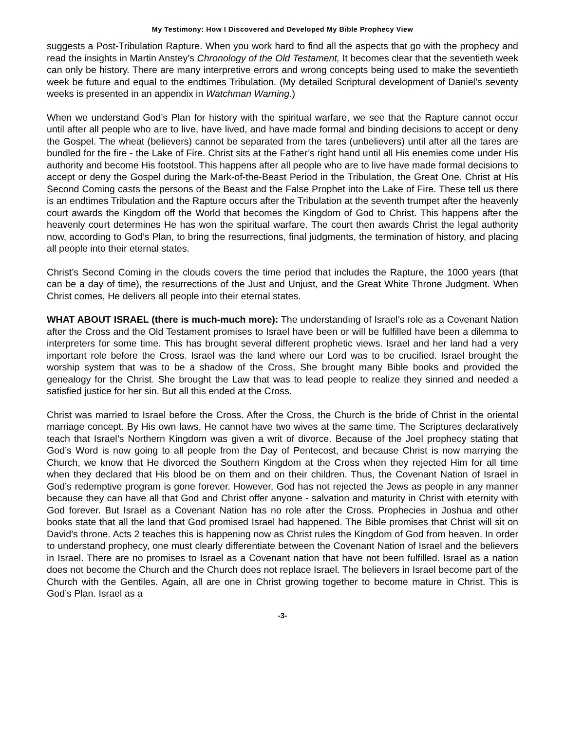My Testimony: How I Discovered and Developed My Bible Prophecy View
suggests a Post-Tribulation Rapture. When you work hard to find all the aspects that go with the prophecy and read the insights in Martin Anstey’s Chronology of the Old Testament, It becomes clear that the seventieth week can only be history. There are many interpretive errors and wrong concepts being used to make the seventieth week be future and equal to the endtimes Tribulation. (My detailed Scriptural development of Daniel’s seventy weeks is presented in an appendix in Watchman Warning.)
When we understand God’s Plan for history with the spiritual warfare, we see that the Rapture cannot occur until after all people who are to live, have lived, and have made formal and binding decisions to accept or deny the Gospel. The wheat (believers) cannot be separated from the tares (unbelievers) until after all the tares are bundled for the fire - the Lake of Fire. Christ sits at the Father’s right hand until all His enemies come under His authority and become His footstool. This happens after all people who are to live have made formal decisions to accept or deny the Gospel during the Mark-of-the-Beast Period in the Tribulation, the Great One. Christ at His Second Coming casts the persons of the Beast and the False Prophet into the Lake of Fire. These tell us there is an endtimes Tribulation and the Rapture occurs after the Tribulation at the seventh trumpet after the heavenly court awards the Kingdom off the World that becomes the Kingdom of God to Christ. This happens after the heavenly court determines He has won the spiritual warfare. The court then awards Christ the legal authority now, according to God’s Plan, to bring the resurrections, final judgments, the termination of history, and placing all people into their eternal states.
Christ’s Second Coming in the clouds covers the time period that includes the Rapture, the 1000 years (that can be a day of time), the resurrections of the Just and Unjust, and the Great White Throne Judgment. When Christ comes, He delivers all people into their eternal states.
WHAT ABOUT ISRAEL (there is much-much more): The understanding of Israel’s role as a Covenant Nation after the Cross and the Old Testament promises to Israel have been or will be fulfilled have been a dilemma to interpreters for some time. This has brought several different prophetic views. Israel and her land had a very important role before the Cross. Israel was the land where our Lord was to be crucified. Israel brought the worship system that was to be a shadow of the Cross, She brought many Bible books and provided the genealogy for the Christ. She brought the Law that was to lead people to realize they sinned and needed a satisfied justice for her sin. But all this ended at the Cross.
Christ was married to Israel before the Cross. After the Cross, the Church is the bride of Christ in the oriental marriage concept. By His own laws, He cannot have two wives at the same time. The Scriptures declaratively teach that Israel’s Northern Kingdom was given a writ of divorce. Because of the Joel prophecy stating that God’s Word is now going to all people from the Day of Pentecost, and because Christ is now marrying the Church, we know that He divorced the Southern Kingdom at the Cross when they rejected Him for all time when they declared that His blood be on them and on their children. Thus, the Covenant Nation of Israel in God’s redemptive program is gone forever. However, God has not rejected the Jews as people in any manner because they can have all that God and Christ offer anyone - salvation and maturity in Christ with eternity with God forever. But Israel as a Covenant Nation has no role after the Cross. Prophecies in Joshua and other books state that all the land that God promised Israel had happened. The Bible promises that Christ will sit on David’s throne. Acts 2 teaches this is happening now as Christ rules the Kingdom of God from heaven. In order to understand prophecy, one must clearly differentiate between the Covenant Nation of Israel and the believers in Israel. There are no promises to Israel as a Covenant nation that have not been fulfilled. Israel as a nation does not become the Church and the Church does not replace Israel. The believers in Israel become part of the Church with the Gentiles. Again, all are one in Christ growing together to become mature in Christ. This is God’s Plan. Israel as a
-3-